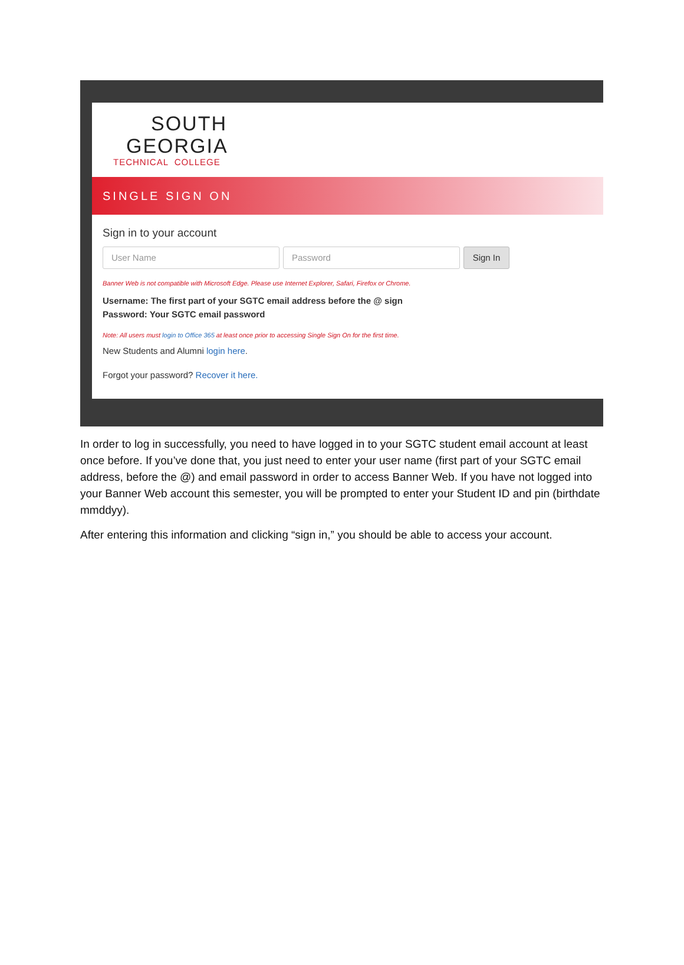SOUTH
GEORGIA
TECHNICAL COLLEGE
SINGLE SIGN ON
Sign in to your account
User Name Password Sign In
Banner Web is not compatible with Microsoft Edge. Please use Internet Explorer, Safari, Firefox or Chrome.
Username: The first part of your SGTC email address before the @ sign
Password: Your SGTC email password
Note: All users must login to Office 365 at least once prior to accessing Single Sign On for the first time.
New Students and Alumni login here.
Forgot your password? Recover it here.
In order to log in successfully, you need to have logged in to your SGTC student email account at least once before. If you’ve done that, you just need to enter your user name (first part of your SGTC email address, before the @) and email password in order to access Banner Web. If you have not logged into your Banner Web account this semester, you will be prompted to enter your Student ID and pin (birthdate mmddyy).
After entering this information and clicking “sign in,” you should be able to access your account.